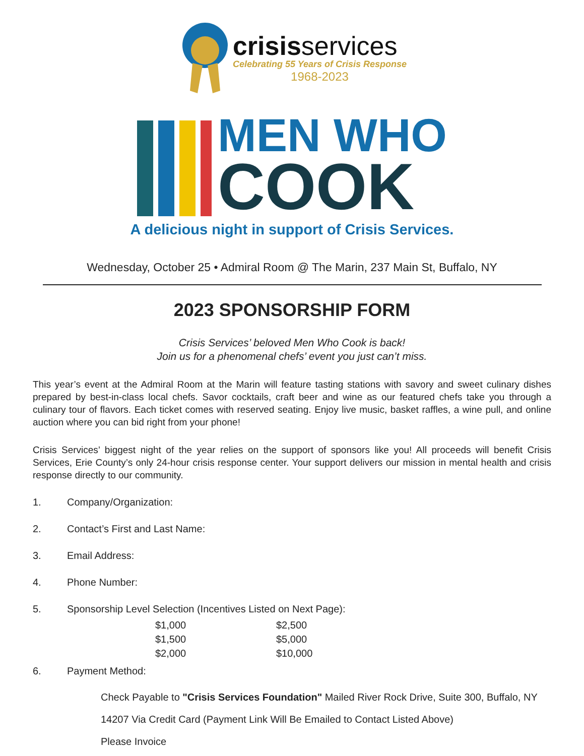crisisservices
Celebrating 55 Years of Crisis Response
1968-2023
MEN WHO
COOK
A delicious night in support of Crisis Services.
Wednesday, October 25 • Admiral Room @ The Marin, 237 Main St, Buffalo, NY
2023 SPONSORSHIP FORM
Crisis Services’ beloved Men Who Cook is back!
Join us for a phenomenal chefs’ event you just can’t miss.
This year’s event at the Admiral Room at the Marin will feature tasting stations with savory and sweet culinary dishes prepared by best-in-class local chefs. Savor cocktails, craft beer and wine as our featured chefs take you through a culinary tour of flavors. Each ticket comes with reserved seating. Enjoy live music, basket raffles, a wine pull, and online auction where you can bid right from your phone!
Crisis Services’ biggest night of the year relies on the support of sponsors like you! All proceeds will benefit Crisis Services, Erie County’s only 24-hour crisis response center. Your support delivers our mission in mental health and crisis response directly to our community.
1. Company/Organization:
2. Contact’s First and Last Name:
3. Email Address:
4. Phone Number:
5. Sponsorship Level Selection (Incentives Listed on Next Page):
$1,000 $2,500 $1,500 $5,000 $2,000 $10,000
6. Payment Method:
Check Payable to "Crisis Services Foundation" Mailed River Rock Drive, Suite 300, Buffalo, NY
14207 Via Credit Card (Payment Link Will Be Emailed to Contact Listed Above)
Please Invoice